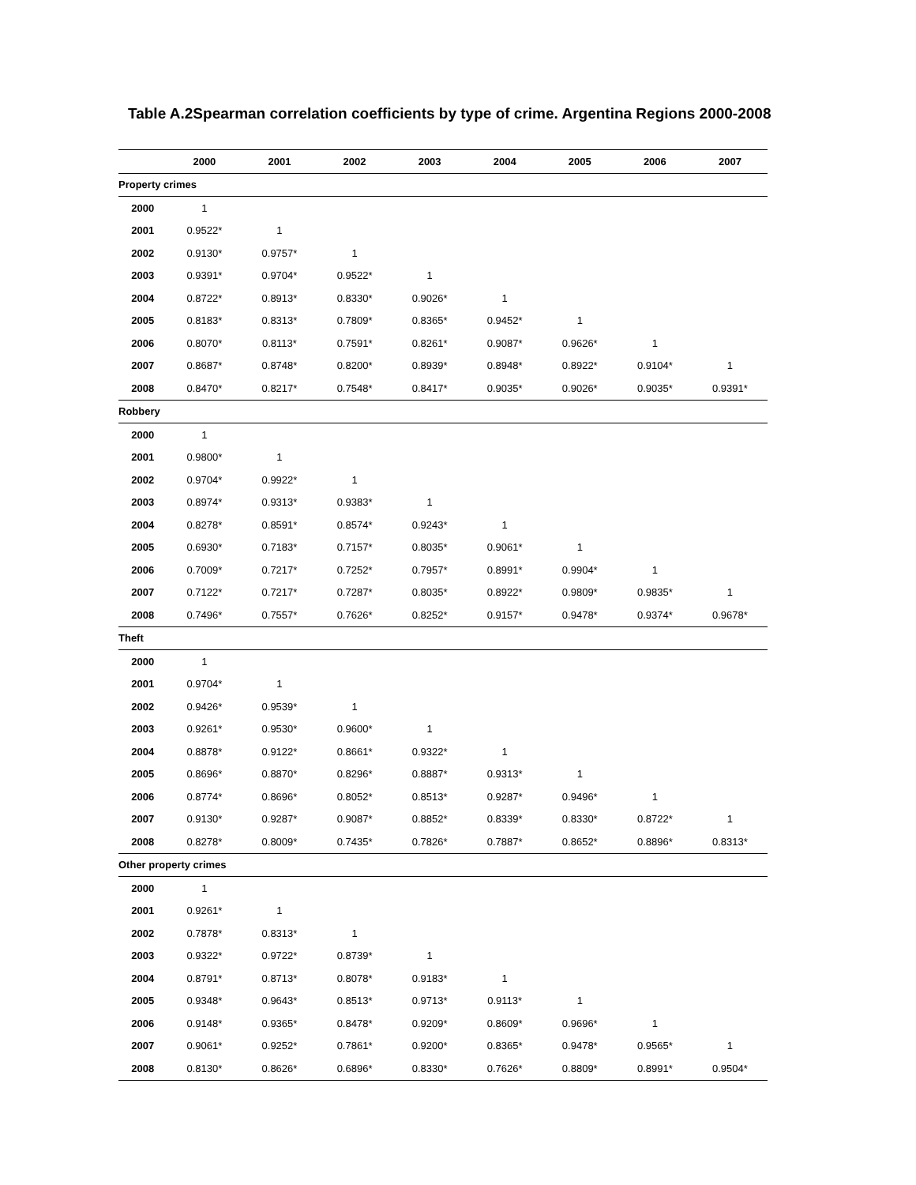Table A.2Spearman correlation coefficients by type of crime. Argentina Regions 2000-2008
| | 2000 | 2001 | 2002 | 2003 | 2004 | 2005 | 2006 | 2007 |
| --- | --- | --- | --- | --- | --- | --- | --- | --- |
| Property crimes | | | | | | | | |
| 2000 | 1 | | | | | | | |
| 2001 | 0.9522* | 1 | | | | | | |
| 2002 | 0.9130* | 0.9757* | 1 | | | | | |
| 2003 | 0.9391* | 0.9704* | 0.9522* | 1 | | | | |
| 2004 | 0.8722* | 0.8913* | 0.8330* | 0.9026* | 1 | | | |
| 2005 | 0.8183* | 0.8313* | 0.7809* | 0.8365* | 0.9452* | 1 | | |
| 2006 | 0.8070* | 0.8113* | 0.7591* | 0.8261* | 0.9087* | 0.9626* | 1 | |
| 2007 | 0.8687* | 0.8748* | 0.8200* | 0.8939* | 0.8948* | 0.8922* | 0.9104* | 1 |
| 2008 | 0.8470* | 0.8217* | 0.7548* | 0.8417* | 0.9035* | 0.9026* | 0.9035* | 0.9391* |
| Robbery | | | | | | | | |
| 2000 | 1 | | | | | | | |
| 2001 | 0.9800* | 1 | | | | | | |
| 2002 | 0.9704* | 0.9922* | 1 | | | | | |
| 2003 | 0.8974* | 0.9313* | 0.9383* | 1 | | | | |
| 2004 | 0.8278* | 0.8591* | 0.8574* | 0.9243* | 1 | | | |
| 2005 | 0.6930* | 0.7183* | 0.7157* | 0.8035* | 0.9061* | 1 | | |
| 2006 | 0.7009* | 0.7217* | 0.7252* | 0.7957* | 0.8991* | 0.9904* | 1 | |
| 2007 | 0.7122* | 0.7217* | 0.7287* | 0.8035* | 0.8922* | 0.9809* | 0.9835* | 1 |
| 2008 | 0.7496* | 0.7557* | 0.7626* | 0.8252* | 0.9157* | 0.9478* | 0.9374* | 0.9678* |
| Theft | | | | | | | | |
| 2000 | 1 | | | | | | | |
| 2001 | 0.9704* | 1 | | | | | | |
| 2002 | 0.9426* | 0.9539* | 1 | | | | | |
| 2003 | 0.9261* | 0.9530* | 0.9600* | 1 | | | | |
| 2004 | 0.8878* | 0.9122* | 0.8661* | 0.9322* | 1 | | | |
| 2005 | 0.8696* | 0.8870* | 0.8296* | 0.8887* | 0.9313* | 1 | | |
| 2006 | 0.8774* | 0.8696* | 0.8052* | 0.8513* | 0.9287* | 0.9496* | 1 | |
| 2007 | 0.9130* | 0.9287* | 0.9087* | 0.8852* | 0.8339* | 0.8330* | 0.8722* | 1 |
| 2008 | 0.8278* | 0.8009* | 0.7435* | 0.7826* | 0.7887* | 0.8652* | 0.8896* | 0.8313* |
| Other property crimes | | | | | | | | |
| 2000 | 1 | | | | | | | |
| 2001 | 0.9261* | 1 | | | | | | |
| 2002 | 0.7878* | 0.8313* | 1 | | | | | |
| 2003 | 0.9322* | 0.9722* | 0.8739* | 1 | | | | |
| 2004 | 0.8791* | 0.8713* | 0.8078* | 0.9183* | 1 | | | |
| 2005 | 0.9348* | 0.9643* | 0.8513* | 0.9713* | 0.9113* | 1 | | |
| 2006 | 0.9148* | 0.9365* | 0.8478* | 0.9209* | 0.8609* | 0.9696* | 1 | |
| 2007 | 0.9061* | 0.9252* | 0.7861* | 0.9200* | 0.8365* | 0.9478* | 0.9565* | 1 |
| 2008 | 0.8130* | 0.8626* | 0.6896* | 0.8330* | 0.7626* | 0.8809* | 0.8991* | 0.9504* |